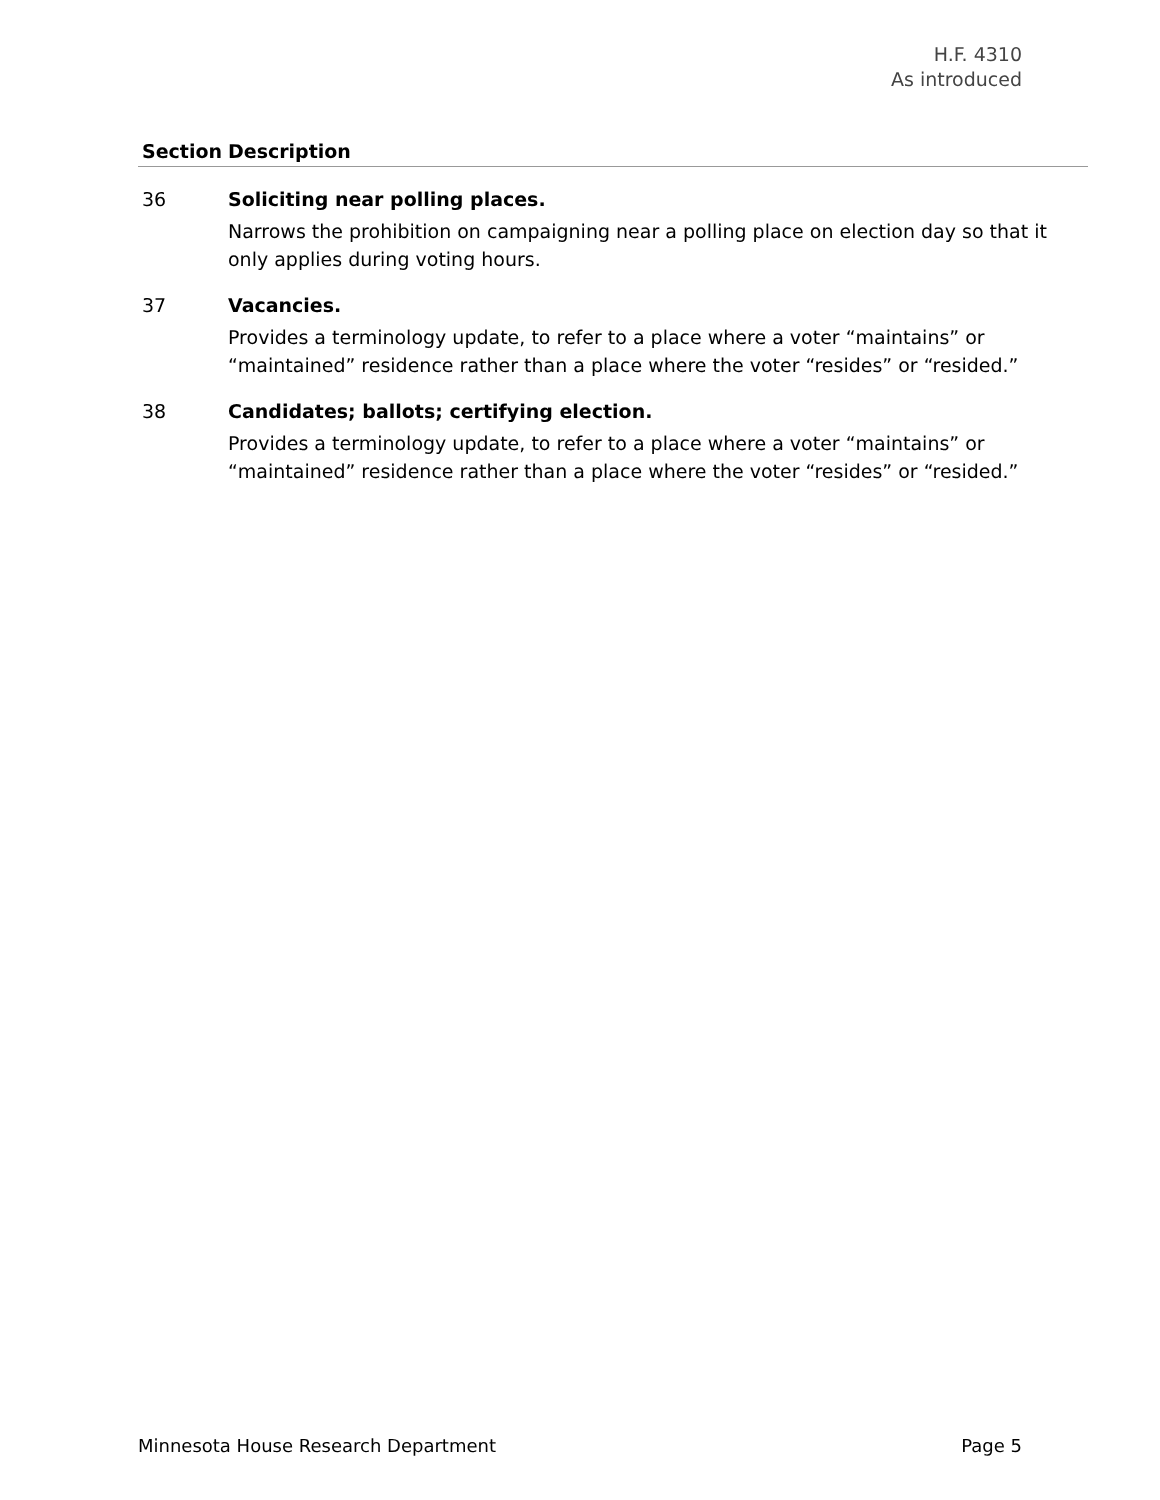H.F. 4310
As introduced
| Section | Description |
| --- | --- |
| 36 | Soliciting near polling places. Narrows the prohibition on campaigning near a polling place on election day so that it only applies during voting hours. |
| 37 | Vacancies. Provides a terminology update, to refer to a place where a voter “maintains” or “maintained” residence rather than a place where the voter “resides” or “resided.” |
| 38 | Candidates; ballots; certifying election. Provides a terminology update, to refer to a place where a voter “maintains” or “maintained” residence rather than a place where the voter “resides” or “resided.” |
Minnesota House Research Department Page 5